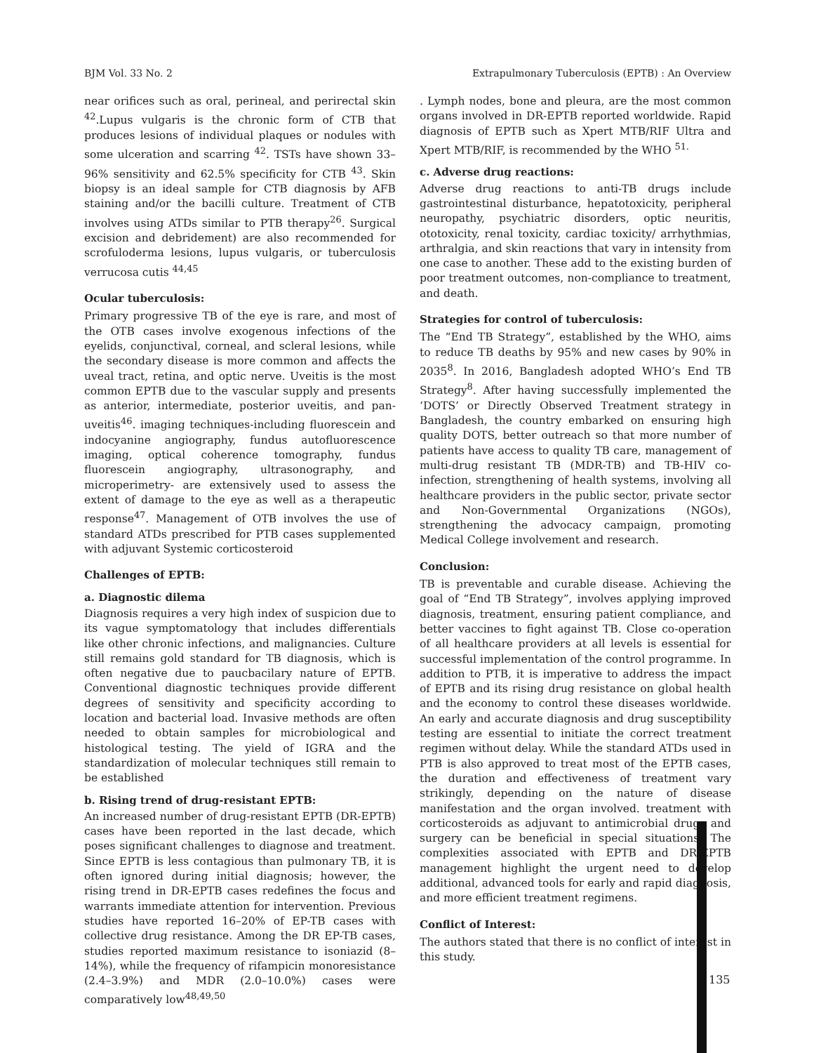BJM Vol. 33 No. 2 Extrapulmonary Tuberculosis (EPTB) : An Overview
near orifices such as oral, perineal, and perirectal skin <sup>42</sup>.Lupus vulgaris is the chronic form of CTB that produces lesions of individual plaques or nodules with some ulceration and scarring <sup>42</sup>. TSTs have shown 33–96% sensitivity and 62.5% specificity for CTB <sup>43</sup>. Skin biopsy is an ideal sample for CTB diagnosis by AFB staining and/or the bacilli culture. Treatment of CTB involves using ATDs similar to PTB therapy<sup>26</sup>. Surgical excision and debridement) are also recommended for scrofuloderma lesions, lupus vulgaris, or tuberculosis verrucosa cutis <sup>44,45</sup>
Ocular tuberculosis:
Primary progressive TB of the eye is rare, and most of the OTB cases involve exogenous infections of the eyelids, conjunctival, corneal, and scleral lesions, while the secondary disease is more common and affects the uveal tract, retina, and optic nerve. Uveitis is the most common EPTB due to the vascular supply and presents as anterior, intermediate, posterior uveitis, and pan-uveitis<sup>46</sup>. imaging techniques-including fluorescein and indocyanine angiography, fundus autofluorescence imaging, optical coherence tomography, fundus fluorescein angiography, ultrasonography, and microperimetry- are extensively used to assess the extent of damage to the eye as well as a therapeutic response<sup>47</sup>. Management of OTB involves the use of standard ATDs prescribed for PTB cases supplemented with adjuvant Systemic corticosteroid
Challenges of EPTB:
a. Diagnostic dilema
Diagnosis requires a very high index of suspicion due to its vague symptomatology that includes differentials like other chronic infections, and malignancies. Culture still remains gold standard for TB diagnosis, which is often negative due to paucbacilary nature of EPTB. Conventional diagnostic techniques provide different degrees of sensitivity and specificity according to location and bacterial load. Invasive methods are often needed to obtain samples for microbiological and histological testing. The yield of IGRA and the standardization of molecular techniques still remain to be established
b. Rising trend of drug-resistant EPTB:
An increased number of drug-resistant EPTB (DR-EPTB) cases have been reported in the last decade, which poses significant challenges to diagnose and treatment. Since EPTB is less contagious than pulmonary TB, it is often ignored during initial diagnosis; however, the rising trend in DR-EPTB cases redefines the focus and warrants immediate attention for intervention. Previous studies have reported 16–20% of EP-TB cases with collective drug resistance. Among the DR EP-TB cases, studies reported maximum resistance to isoniazid (8–14%), while the frequency of rifampicin monoresistance (2.4–3.9%) and MDR (2.0–10.0%) cases were comparatively low<sup>48,49,50</sup>
. Lymph nodes, bone and pleura, are the most common organs involved in DR-EPTB reported worldwide. Rapid diagnosis of EPTB such as Xpert MTB/RIF Ultra and Xpert MTB/RIF, is recommended by the WHO <sup>51.</sup>
c. Adverse drug reactions:
Adverse drug reactions to anti-TB drugs include gastrointestinal disturbance, hepatotoxicity, peripheral neuropathy, psychiatric disorders, optic neuritis, ototoxicity, renal toxicity, cardiac toxicity/ arrhythmias, arthralgia, and skin reactions that vary in intensity from one case to another. These add to the existing burden of poor treatment outcomes, non-compliance to treatment, and death.
Strategies for control of tuberculosis:
The “End TB Strategy”, established by the WHO, aims to reduce TB deaths by 95% and new cases by 90% in 2035<sup>8</sup>. In 2016, Bangladesh adopted WHO’s End TB Strategy<sup>8</sup>. After having successfully implemented the ‘DOTS’ or Directly Observed Treatment strategy in Bangladesh, the country embarked on ensuring high quality DOTS, better outreach so that more number of patients have access to quality TB care, management of multi-drug resistant TB (MDR-TB) and TB-HIV co-infection, strengthening of health systems, involving all healthcare providers in the public sector, private sector and Non-Governmental Organizations (NGOs), strengthening the advocacy campaign, promoting Medical College involvement and research.
Conclusion:
TB is preventable and curable disease. Achieving the goal of “End TB Strategy”, involves applying improved diagnosis, treatment, ensuring patient compliance, and better vaccines to fight against TB. Close co-operation of all healthcare providers at all levels is essential for successful implementation of the control programme. In addition to PTB, it is imperative to address the impact of EPTB and its rising drug resistance on global health and the economy to control these diseases worldwide. An early and accurate diagnosis and drug susceptibility testing are essential to initiate the correct treatment regimen without delay. While the standard ATDs used in PTB is also approved to treat most of the EPTB cases, the duration and effectiveness of treatment vary strikingly, depending on the nature of disease manifestation and the organ involved. treatment with corticosteroids as adjuvant to antimicrobial drugs and surgery can be beneficial in special situations. The complexities associated with EPTB and DR-EPTB management highlight the urgent need to develop additional, advanced tools for early and rapid diagnosis, and more efficient treatment regimens.
Conflict of Interest:
The authors stated that there is no conflict of interest in this study.
135